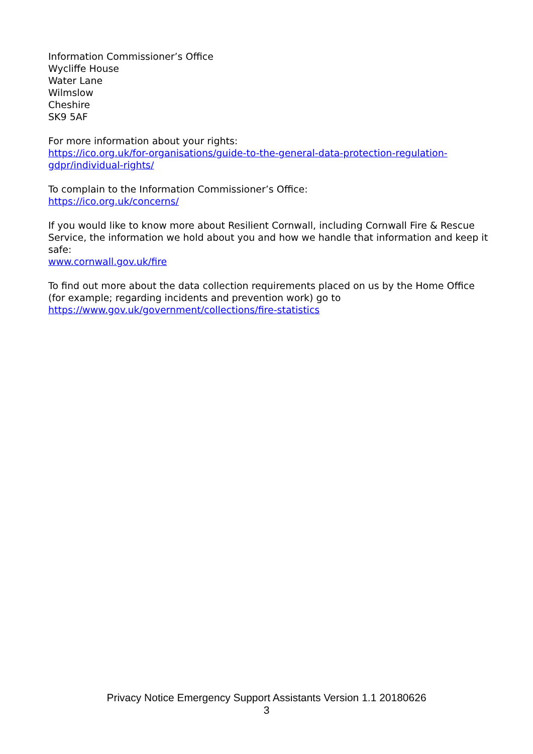Information Commissioner’s Office
Wycliffe House
Water Lane
Wilmslow
Cheshire
SK9 5AF
For more information about your rights:
https://ico.org.uk/for-organisations/guide-to-the-general-data-protection-regulation-gdpr/individual-rights/
To complain to the Information Commissioner’s Office:
https://ico.org.uk/concerns/
If you would like to know more about Resilient Cornwall, including Cornwall Fire & Rescue Service, the information we hold about you and how we handle that information and keep it safe:
www.cornwall.gov.uk/fire
To find out more about the data collection requirements placed on us by the Home Office (for example; regarding incidents and prevention work) go to https://www.gov.uk/government/collections/fire-statistics
Privacy Notice Emergency Support Assistants Version 1.1 20180626
3